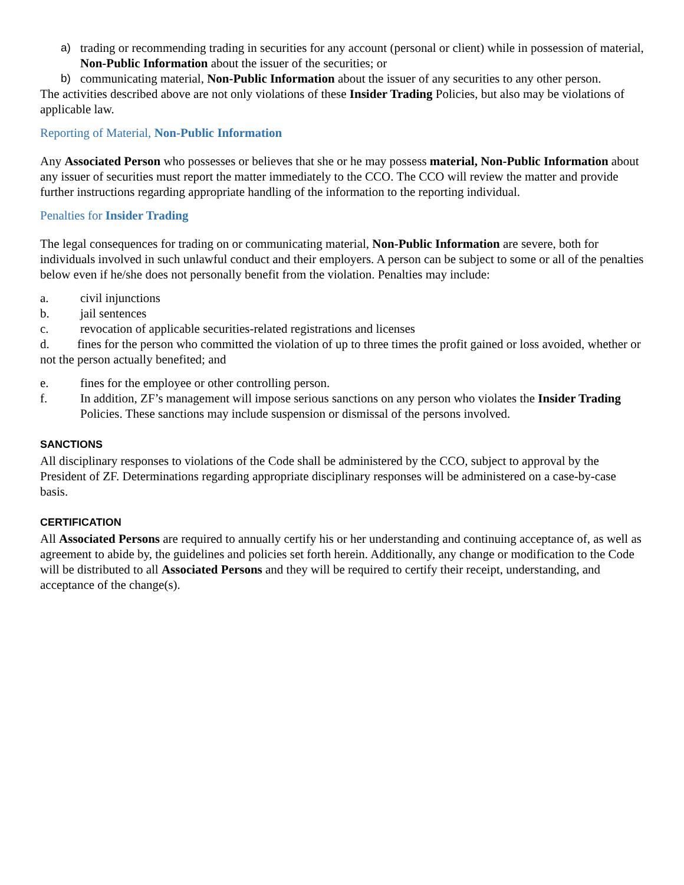a) trading or recommending trading in securities for any account (personal or client) while in possession of material, Non-Public Information about the issuer of the securities; or
b) communicating material, Non-Public Information about the issuer of any securities to any other person.
The activities described above are not only violations of these Insider Trading Policies, but also may be violations of applicable law.
Reporting of Material, Non-Public Information
Any Associated Person who possesses or believes that she or he may possess material, Non-Public Information about any issuer of securities must report the matter immediately to the CCO. The CCO will review the matter and provide further instructions regarding appropriate handling of the information to the reporting individual.
Penalties for Insider Trading
The legal consequences for trading on or communicating material, Non-Public Information are severe, both for individuals involved in such unlawful conduct and their employers. A person can be subject to some or all of the penalties below even if he/she does not personally benefit from the violation. Penalties may include:
a. civil injunctions
b. jail sentences
c. revocation of applicable securities-related registrations and licenses
d. fines for the person who committed the violation of up to three times the profit gained or loss avoided, whether or not the person actually benefited; and
e. fines for the employee or other controlling person.
f. In addition, ZF’s management will impose serious sanctions on any person who violates the Insider Trading Policies. These sanctions may include suspension or dismissal of the persons involved.
SANCTIONS
All disciplinary responses to violations of the Code shall be administered by the CCO, subject to approval by the President of ZF. Determinations regarding appropriate disciplinary responses will be administered on a case-by-case basis.
CERTIFICATION
All Associated Persons are required to annually certify his or her understanding and continuing acceptance of, as well as agreement to abide by, the guidelines and policies set forth herein. Additionally, any change or modification to the Code will be distributed to all Associated Persons and they will be required to certify their receipt, understanding, and acceptance of the change(s).